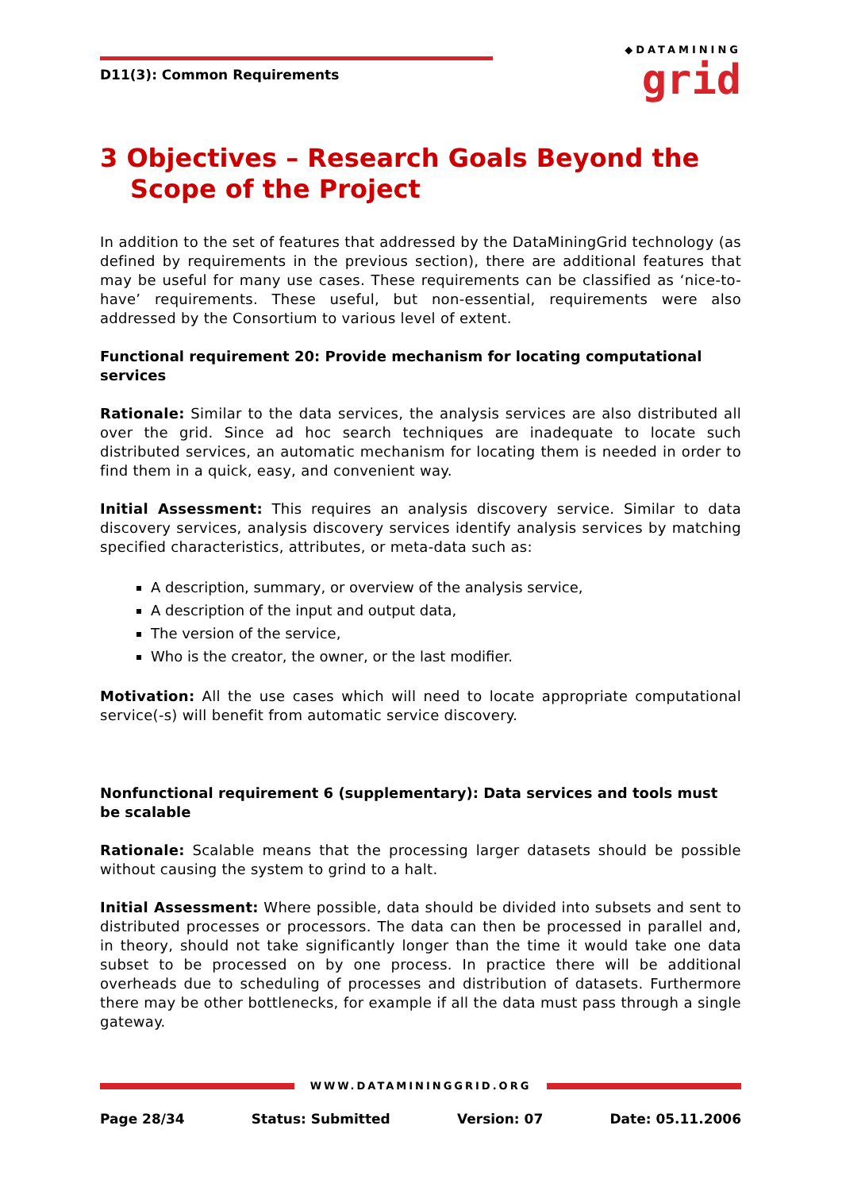D11(3): Common Requirements
◆DATAMINING
grid
3 Objectives – Research Goals Beyond the Scope of the Project
In addition to the set of features that addressed by the DataMiningGrid technology (as defined by requirements in the previous section), there are additional features that may be useful for many use cases. These requirements can be classified as ‘nice-to-have’ requirements. These useful, but non-essential, requirements were also addressed by the Consortium to various level of extent.
Functional requirement 20: Provide mechanism for locating computational services
Rationale: Similar to the data services, the analysis services are also distributed all over the grid. Since ad hoc search techniques are inadequate to locate such distributed services, an automatic mechanism for locating them is needed in order to find them in a quick, easy, and convenient way.
Initial Assessment: This requires an analysis discovery service. Similar to data discovery services, analysis discovery services identify analysis services by matching specified characteristics, attributes, or meta-data such as:
A description, summary, or overview of the analysis service,
A description of the input and output data,
The version of the service,
Who is the creator, the owner, or the last modifier.
Motivation: All the use cases which will need to locate appropriate computational service(-s) will benefit from automatic service discovery.
Nonfunctional requirement 6 (supplementary): Data services and tools must be scalable
Rationale: Scalable means that the processing larger datasets should be possible without causing the system to grind to a halt.
Initial Assessment: Where possible, data should be divided into subsets and sent to distributed processes or processors. The data can then be processed in parallel and, in theory, should not take significantly longer than the time it would take one data subset to be processed on by one process. In practice there will be additional overheads due to scheduling of processes and distribution of datasets. Furthermore there may be other bottlenecks, for example if all the data must pass through a single gateway.
WWW.DATAMININGGRID.ORG
Page 28/34 Status: Submitted Version: 07 Date: 05.11.2006